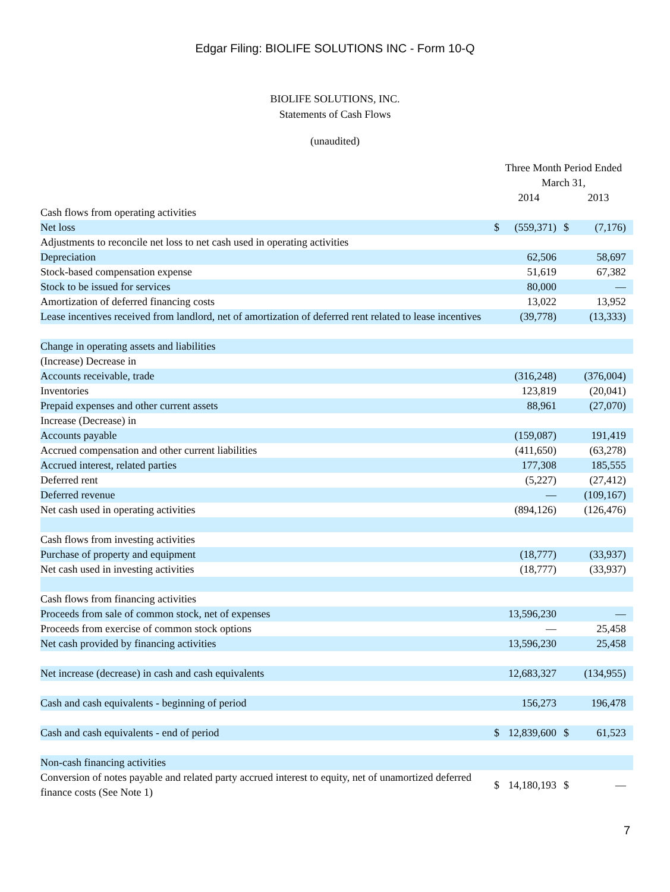Edgar Filing: BIOLIFE SOLUTIONS INC - Form 10-Q
BIOLIFE SOLUTIONS, INC.
Statements of Cash Flows
(unaudited)
| | Three Month Period Ended March 31, | | | |
| --- | --- | --- | --- | --- |
| | 2014 | | 2013 | |
| Cash flows from operating activities | | | | |
| Net loss | $ | (559,371) | $ | (7,176) |
| Adjustments to reconcile net loss to net cash used in operating activities | | | | |
| Depreciation | | 62,506 | | 58,697 |
| Stock-based compensation expense | | 51,619 | | 67,382 |
| Stock to be issued for services | | 80,000 | | — |
| Amortization of deferred financing costs | | 13,022 | | 13,952 |
| Lease incentives received from landlord, net of amortization of deferred rent related to lease incentives | | (39,778) | | (13,333) |
| Change in operating assets and liabilities | | | | |
| (Increase) Decrease in | | | | |
| Accounts receivable, trade | | (316,248) | | (376,004) |
| Inventories | | 123,819 | | (20,041) |
| Prepaid expenses and other current assets | | 88,961 | | (27,070) |
| Increase (Decrease) in | | | | |
| Accounts payable | | (159,087) | | 191,419 |
| Accrued compensation and other current liabilities | | (411,650) | | (63,278) |
| Accrued interest, related parties | | 177,308 | | 185,555 |
| Deferred rent | | (5,227) | | (27,412) |
| Deferred revenue | | — | | (109,167) |
| Net cash used in operating activities | | (894,126) | | (126,476) |
| Cash flows from investing activities | | | | |
| Purchase of property and equipment | | (18,777) | | (33,937) |
| Net cash used in investing activities | | (18,777) | | (33,937) |
| Cash flows from financing activities | | | | |
| Proceeds from sale of common stock, net of expenses | | 13,596,230 | | — |
| Proceeds from exercise of common stock options | | — | | 25,458 |
| Net cash provided by financing activities | | 13,596,230 | | 25,458 |
| Net increase (decrease) in cash and cash equivalents | | 12,683,327 | | (134,955) |
| Cash and cash equivalents - beginning of period | | 156,273 | | 196,478 |
| Cash and cash equivalents - end of period | $ | 12,839,600 | $ | 61,523 |
| Non-cash financing activities | | | | |
| Conversion of notes payable and related party accrued interest to equity, net of unamortized deferred finance costs (See Note 1) | $ | 14,180,193 | $ | — |
7